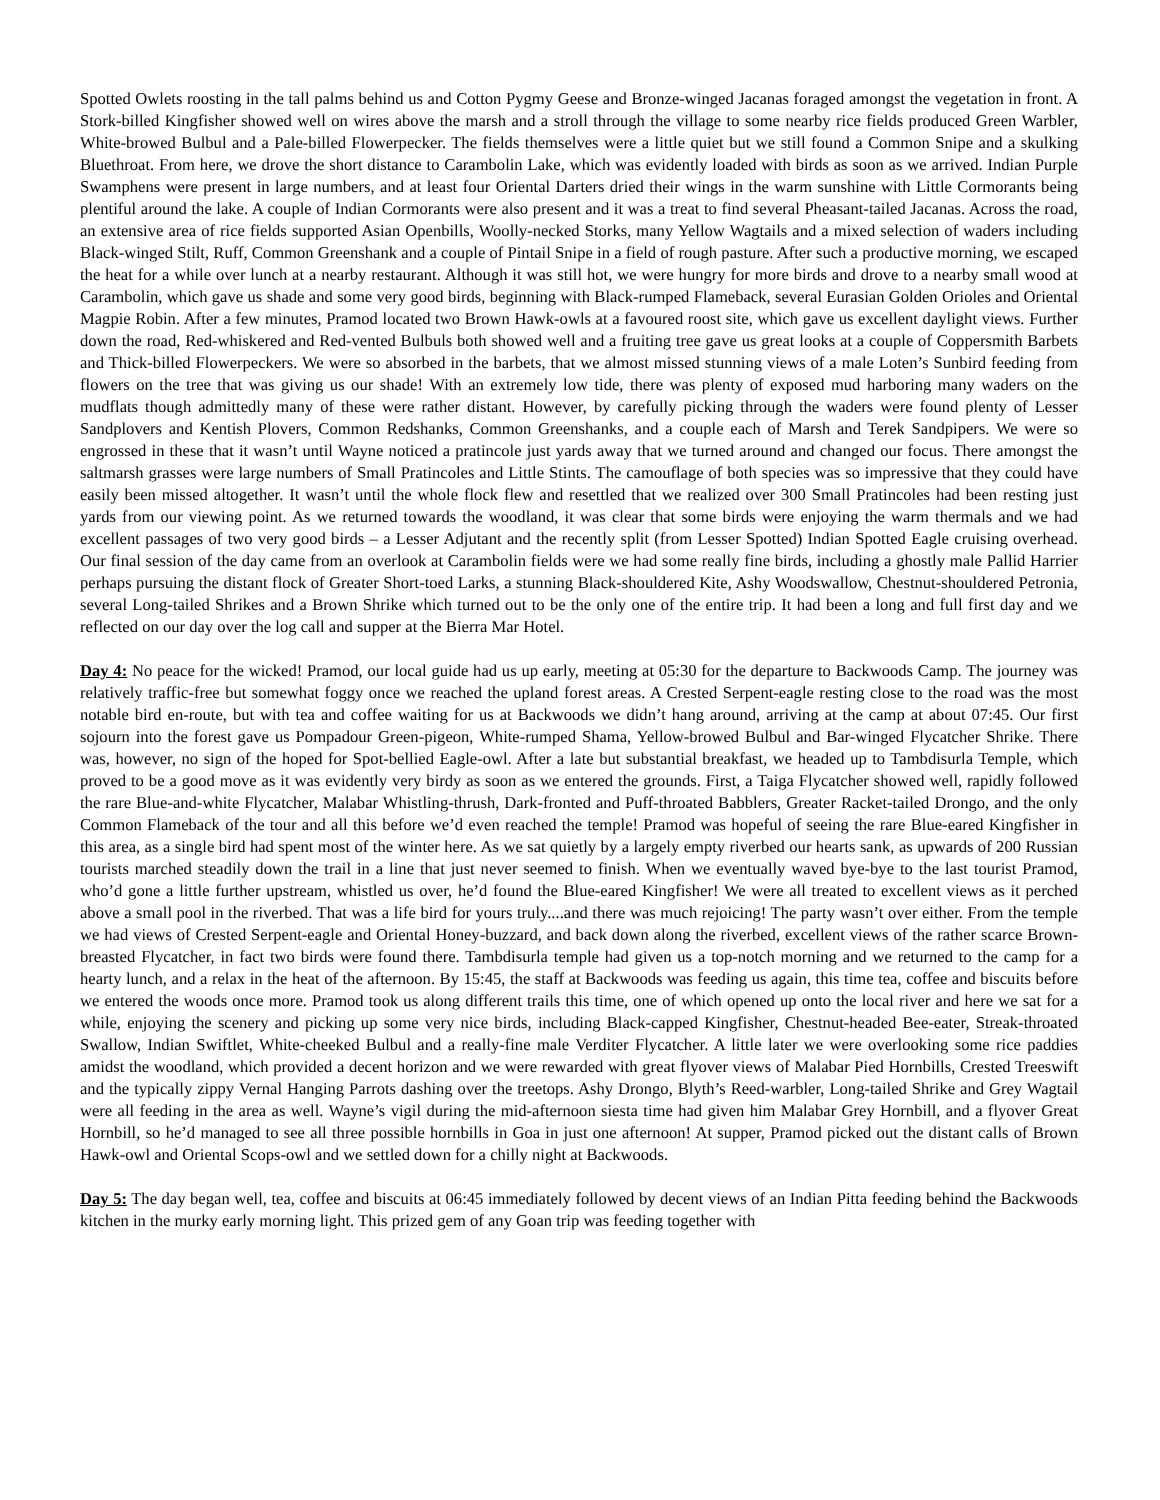Spotted Owlets roosting in the tall palms behind us and Cotton Pygmy Geese and Bronze-winged Jacanas foraged amongst the vegetation in front. A Stork-billed Kingfisher showed well on wires above the marsh and a stroll through the village to some nearby rice fields produced Green Warbler, White-browed Bulbul and a Pale-billed Flowerpecker. The fields themselves were a little quiet but we still found a Common Snipe and a skulking Bluethroat. From here, we drove the short distance to Carambolin Lake, which was evidently loaded with birds as soon as we arrived. Indian Purple Swamphens were present in large numbers, and at least four Oriental Darters dried their wings in the warm sunshine with Little Cormorants being plentiful around the lake. A couple of Indian Cormorants were also present and it was a treat to find several Pheasant-tailed Jacanas. Across the road, an extensive area of rice fields supported Asian Openbills, Woolly-necked Storks, many Yellow Wagtails and a mixed selection of waders including Black-winged Stilt, Ruff, Common Greenshank and a couple of Pintail Snipe in a field of rough pasture. After such a productive morning, we escaped the heat for a while over lunch at a nearby restaurant. Although it was still hot, we were hungry for more birds and drove to a nearby small wood at Carambolin, which gave us shade and some very good birds, beginning with Black-rumped Flameback, several Eurasian Golden Orioles and Oriental Magpie Robin. After a few minutes, Pramod located two Brown Hawk-owls at a favoured roost site, which gave us excellent daylight views. Further down the road, Red-whiskered and Red-vented Bulbuls both showed well and a fruiting tree gave us great looks at a couple of Coppersmith Barbets and Thick-billed Flowerpeckers. We were so absorbed in the barbets, that we almost missed stunning views of a male Loten’s Sunbird feeding from flowers on the tree that was giving us our shade! With an extremely low tide, there was plenty of exposed mud harboring many waders on the mudflats though admittedly many of these were rather distant. However, by carefully picking through the waders were found plenty of Lesser Sandplovers and Kentish Plovers, Common Redshanks, Common Greenshanks, and a couple each of Marsh and Terek Sandpipers. We were so engrossed in these that it wasn’t until Wayne noticed a pratincole just yards away that we turned around and changed our focus. There amongst the saltmarsh grasses were large numbers of Small Pratincoles and Little Stints. The camouflage of both species was so impressive that they could have easily been missed altogether. It wasn’t until the whole flock flew and resettled that we realized over 300 Small Pratincoles had been resting just yards from our viewing point. As we returned towards the woodland, it was clear that some birds were enjoying the warm thermals and we had excellent passages of two very good birds – a Lesser Adjutant and the recently split (from Lesser Spotted) Indian Spotted Eagle cruising overhead. Our final session of the day came from an overlook at Carambolin fields were we had some really fine birds, including a ghostly male Pallid Harrier perhaps pursuing the distant flock of Greater Short-toed Larks, a stunning Black-shouldered Kite, Ashy Woodswallow, Chestnut-shouldered Petronia, several Long-tailed Shrikes and a Brown Shrike which turned out to be the only one of the entire trip. It had been a long and full first day and we reflected on our day over the log call and supper at the Bierra Mar Hotel.
Day 4: No peace for the wicked! Pramod, our local guide had us up early, meeting at 05:30 for the departure to Backwoods Camp. The journey was relatively traffic-free but somewhat foggy once we reached the upland forest areas. A Crested Serpent-eagle resting close to the road was the most notable bird en-route, but with tea and coffee waiting for us at Backwoods we didn’t hang around, arriving at the camp at about 07:45. Our first sojourn into the forest gave us Pompadour Green-pigeon, White-rumped Shama, Yellow-browed Bulbul and Bar-winged Flycatcher Shrike. There was, however, no sign of the hoped for Spot-bellied Eagle-owl. After a late but substantial breakfast, we headed up to Tambdisurla Temple, which proved to be a good move as it was evidently very birdy as soon as we entered the grounds. First, a Taiga Flycatcher showed well, rapidly followed the rare Blue-and-white Flycatcher, Malabar Whistling-thrush, Dark-fronted and Puff-throated Babblers, Greater Racket-tailed Drongo, and the only Common Flameback of the tour and all this before we’d even reached the temple! Pramod was hopeful of seeing the rare Blue-eared Kingfisher in this area, as a single bird had spent most of the winter here. As we sat quietly by a largely empty riverbed our hearts sank, as upwards of 200 Russian tourists marched steadily down the trail in a line that just never seemed to finish. When we eventually waved bye-bye to the last tourist Pramod, who’d gone a little further upstream, whistled us over, he’d found the Blue-eared Kingfisher! We were all treated to excellent views as it perched above a small pool in the riverbed. That was a life bird for yours truly....and there was much rejoicing! The party wasn’t over either. From the temple we had views of Crested Serpent-eagle and Oriental Honey-buzzard, and back down along the riverbed, excellent views of the rather scarce Brown-breasted Flycatcher, in fact two birds were found there. Tambdisurla temple had given us a top-notch morning and we returned to the camp for a hearty lunch, and a relax in the heat of the afternoon. By 15:45, the staff at Backwoods was feeding us again, this time tea, coffee and biscuits before we entered the woods once more. Pramod took us along different trails this time, one of which opened up onto the local river and here we sat for a while, enjoying the scenery and picking up some very nice birds, including Black-capped Kingfisher, Chestnut-headed Bee-eater, Streak-throated Swallow, Indian Swiftlet, White-cheeked Bulbul and a really-fine male Verditer Flycatcher. A little later we were overlooking some rice paddies amidst the woodland, which provided a decent horizon and we were rewarded with great flyover views of Malabar Pied Hornbills, Crested Treeswift and the typically zippy Vernal Hanging Parrots dashing over the treetops. Ashy Drongo, Blyth’s Reed-warbler, Long-tailed Shrike and Grey Wagtail were all feeding in the area as well. Wayne’s vigil during the mid-afternoon siesta time had given him Malabar Grey Hornbill, and a flyover Great Hornbill, so he’d managed to see all three possible hornbills in Goa in just one afternoon! At supper, Pramod picked out the distant calls of Brown Hawk-owl and Oriental Scops-owl and we settled down for a chilly night at Backwoods.
Day 5: The day began well, tea, coffee and biscuits at 06:45 immediately followed by decent views of an Indian Pitta feeding behind the Backwoods kitchen in the murky early morning light. This prized gem of any Goan trip was feeding together with